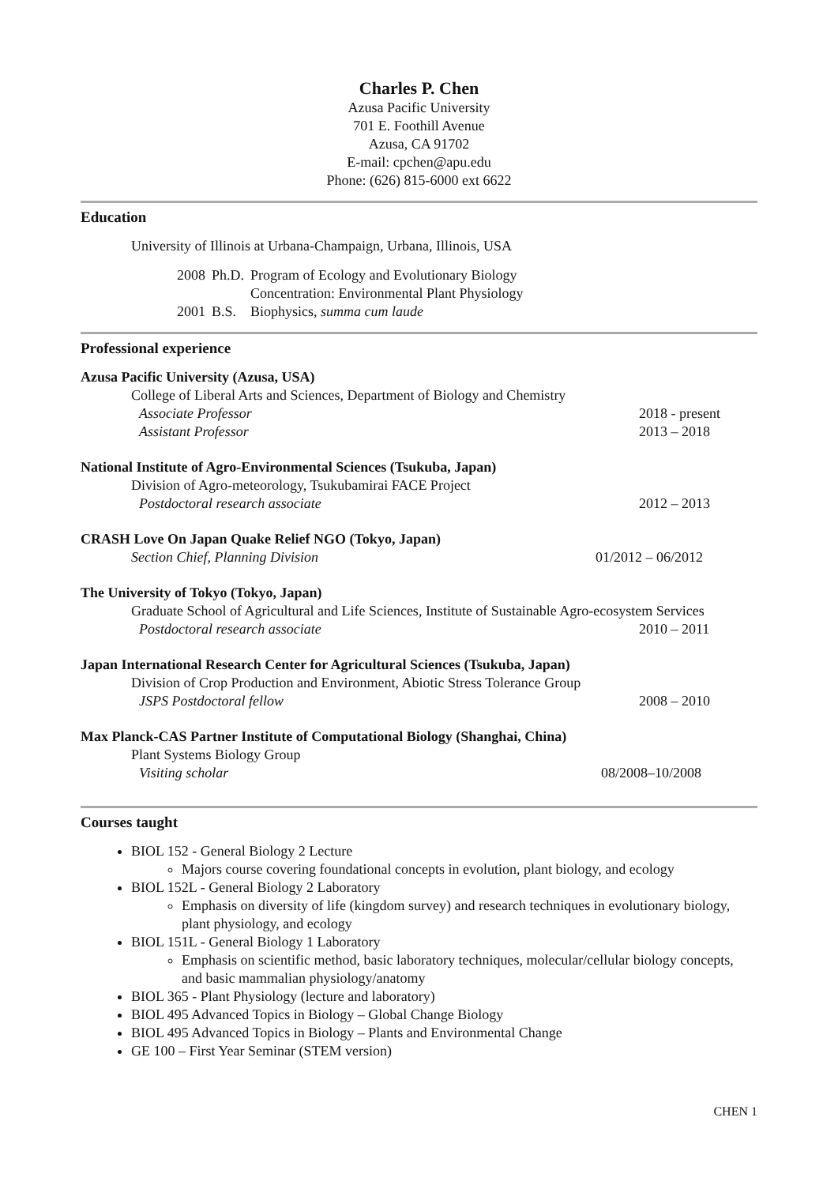Charles P. Chen
Azusa Pacific University
701 E. Foothill Avenue
Azusa, CA 91702
E-mail: cpchen@apu.edu
Phone: (626) 815-6000 ext 6622
Education
University of Illinois at Urbana-Champaign, Urbana, Illinois, USA
| 2008 | Ph.D. | Program of Ecology and Evolutionary Biology Concentration: Environmental Plant Physiology |
| 2001 | B.S. | Biophysics, summa cum laude |
Professional experience
Azusa Pacific University (Azusa, USA)
College of Liberal Arts and Sciences, Department of Biology and Chemistry
Associate Professor 2018 - present
Assistant Professor 2013 – 2018
National Institute of Agro-Environmental Sciences (Tsukuba, Japan)
Division of Agro-meteorology, Tsukubamirai FACE Project
Postdoctoral research associate 2012 – 2013
CRASH Love On Japan Quake Relief NGO (Tokyo, Japan)
Section Chief, Planning Division 01/2012 – 06/2012
The University of Tokyo (Tokyo, Japan)
Graduate School of Agricultural and Life Sciences, Institute of Sustainable Agro-ecosystem Services
Postdoctoral research associate 2010 – 2011
Japan International Research Center for Agricultural Sciences (Tsukuba, Japan)
Division of Crop Production and Environment, Abiotic Stress Tolerance Group
JSPS Postdoctoral fellow 2008 – 2010
Max Planck-CAS Partner Institute of Computational Biology (Shanghai, China)
Plant Systems Biology Group
Visiting scholar 08/2008–10/2008
Courses taught
BIOL 152 - General Biology 2 Lecture
Majors course covering foundational concepts in evolution, plant biology, and ecology
BIOL 152L - General Biology 2 Laboratory
Emphasis on diversity of life (kingdom survey) and research techniques in evolutionary biology, plant physiology, and ecology
BIOL 151L - General Biology 1 Laboratory
Emphasis on scientific method, basic laboratory techniques, molecular/cellular biology concepts, and basic mammalian physiology/anatomy
BIOL 365 - Plant Physiology (lecture and laboratory)
BIOL 495 Advanced Topics in Biology – Global Change Biology
BIOL 495 Advanced Topics in Biology – Plants and Environmental Change
GE 100 – First Year Seminar (STEM version)
CHEN 1